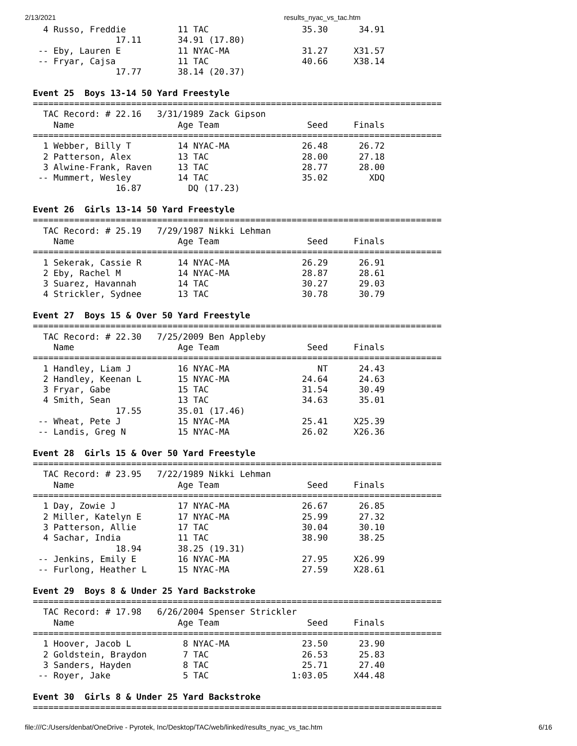2/13/2021 results_nyac_vs_tac.htm
  4 Russo, Freddie          11 TAC                  35.30      34.91  
                17.11       34.91 (17.80)
 -- Eby, Lauren E           11 NYAC-MA              31.27     X31.57  
 -- Fryar, Cajsa            11 TAC                  40.66     X38.14  
                17.77       38.14 (20.37)

Event 25  Boys 13-14 50 Yard Freestyle
===============================================================================
  TAC Record: # 22.16   3/31/1989 Zack Gipson
    Name                    Age Team                 Seed     Finals  
===============================================================================
  1 Webber, Billy T         14 NYAC-MA              26.48      26.72  
  2 Patterson, Alex         13 TAC                  28.00      27.18  
  3 Alwine-Frank, Raven     13 TAC                  28.77      28.00  
 -- Mummert, Wesley         14 TAC                  35.02        XDQ  
                16.87         DQ (17.23)

Event 26  Girls 13-14 50 Yard Freestyle
===============================================================================
  TAC Record: # 25.19   7/29/1987 Nikki Lehman
    Name                    Age Team                 Seed     Finals  
===============================================================================
  1 Sekerak, Cassie R       14 NYAC-MA              26.29      26.91  
  2 Eby, Rachel M           14 NYAC-MA              28.87      28.61  
  3 Suarez, Havannah        14 TAC                  30.27      29.03  
  4 Strickler, Sydnee       13 TAC                  30.78      30.79  

Event 27  Boys 15 & Over 50 Yard Freestyle
===============================================================================
  TAC Record: # 22.30   7/25/2009 Ben Appleby
    Name                    Age Team                 Seed     Finals  
===============================================================================
  1 Handley, Liam J         16 NYAC-MA                 NT      24.43  
  2 Handley, Keenan L       15 NYAC-MA              24.64      24.63  
  3 Fryar, Gabe             15 TAC                  31.54      30.49  
  4 Smith, Sean             13 TAC                  34.63      35.01  
                17.55       35.01 (17.46)
 -- Wheat, Pete J           15 NYAC-MA              25.41     X25.39  
 -- Landis, Greg N          15 NYAC-MA              26.02     X26.36  

Event 28  Girls 15 & Over 50 Yard Freestyle
===============================================================================
  TAC Record: # 23.95   7/22/1989 Nikki Lehman
    Name                    Age Team                 Seed     Finals  
===============================================================================
  1 Day, Zowie J            17 NYAC-MA              26.67      26.85  
  2 Miller, Katelyn E       17 NYAC-MA              25.99      27.32  
  3 Patterson, Allie        17 TAC                  30.04      30.10  
  4 Sachar, India           11 TAC                  38.90      38.25  
                18.94       38.25 (19.31)
 -- Jenkins, Emily E        16 NYAC-MA              27.95     X26.99  
 -- Furlong, Heather L      15 NYAC-MA              27.59     X28.61  

Event 29  Boys 8 & Under 25 Yard Backstroke
===============================================================================
  TAC Record: # 17.98   6/26/2004 Spenser Strickler
    Name                    Age Team                 Seed     Finals  
===============================================================================
  1 Hoover, Jacob L          8 NYAC-MA              23.50      23.90  
  2 Goldstein, Braydon       7 TAC                  26.53      25.83  
  3 Sanders, Hayden          8 TAC                  25.71      27.40  
 -- Royer, Jake              5 TAC                1:03.05     X44.48  

Event 30  Girls 8 & Under 25 Yard Backstroke
===============================================================================
file:///C:/Users/denbat/OneDrive - Pyrotek, Inc/Desktop/TAC/web/linked/results_nyac_vs_tac.htm 6/16